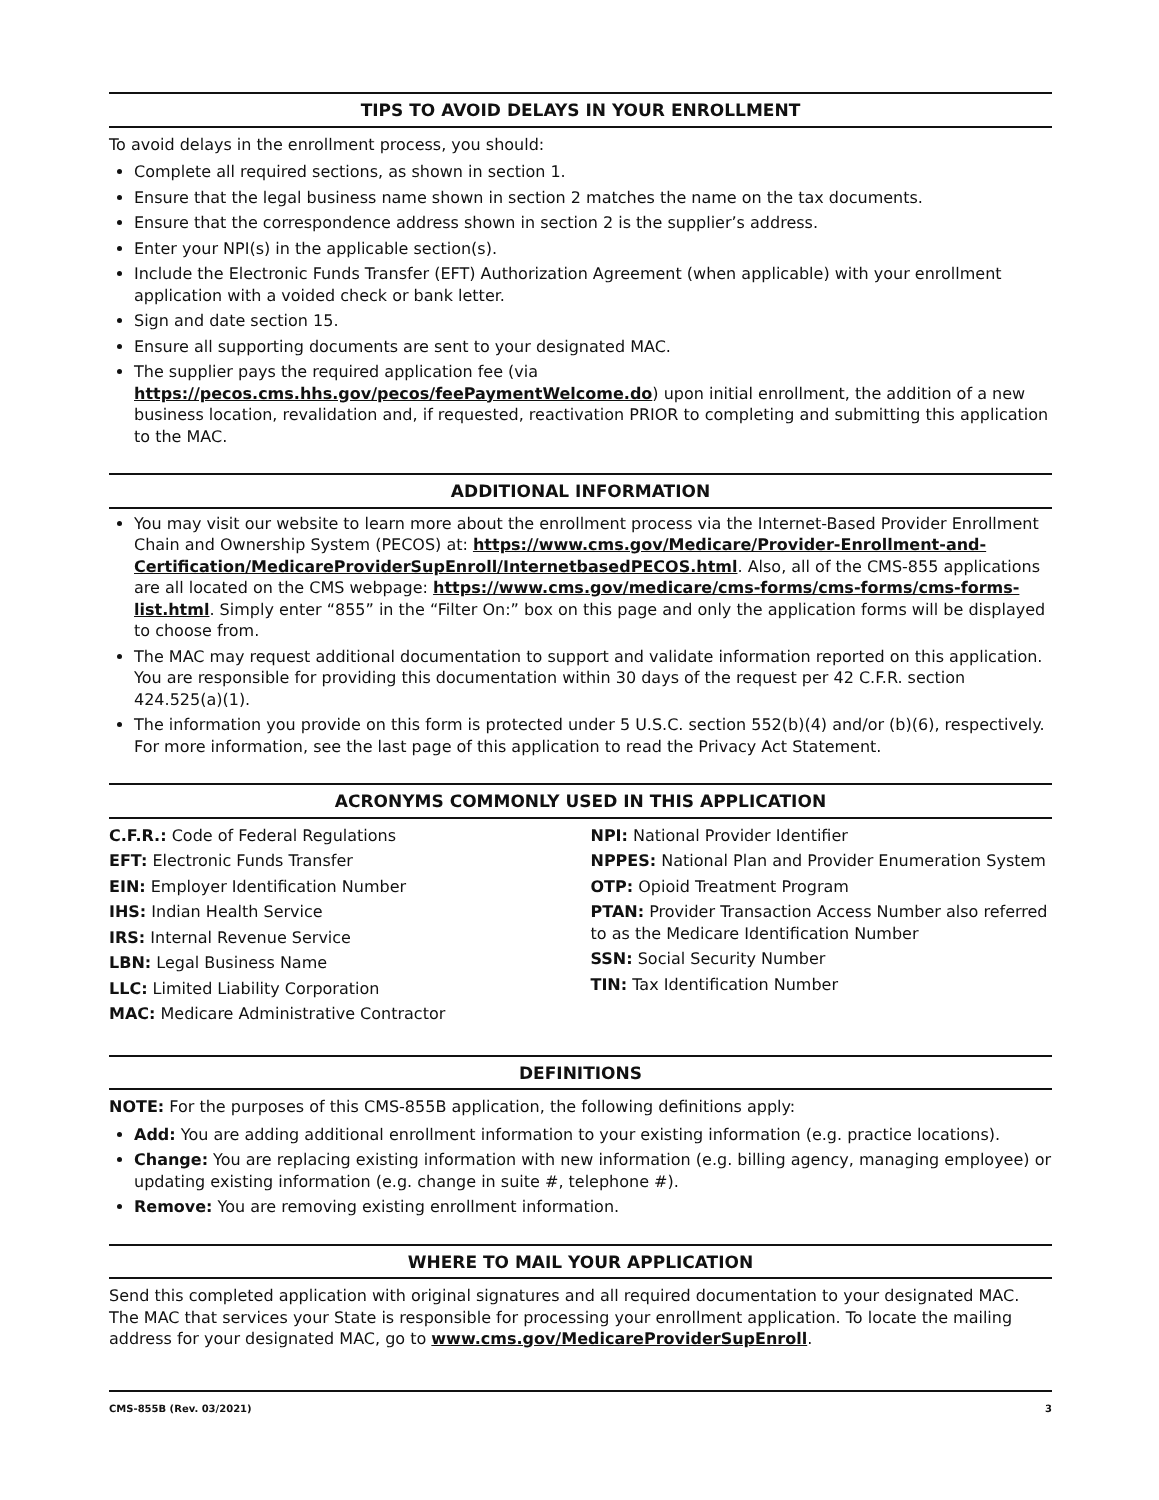TIPS TO AVOID DELAYS IN YOUR ENROLLMENT
To avoid delays in the enrollment process, you should:
Complete all required sections, as shown in section 1.
Ensure that the legal business name shown in section 2 matches the name on the tax documents.
Ensure that the correspondence address shown in section 2 is the supplier’s address.
Enter your NPI(s) in the applicable section(s).
Include the Electronic Funds Transfer (EFT) Authorization Agreement (when applicable) with your enrollment application with a voided check or bank letter.
Sign and date section 15.
Ensure all supporting documents are sent to your designated MAC.
The supplier pays the required application fee (via https://pecos.cms.hhs.gov/pecos/feePaymentWelcome.do) upon initial enrollment, the addition of a new business location, revalidation and, if requested, reactivation PRIOR to completing and submitting this application to the MAC.
ADDITIONAL INFORMATION
You may visit our website to learn more about the enrollment process via the Internet-Based Provider Enrollment Chain and Ownership System (PECOS) at: https://www.cms.gov/Medicare/Provider-Enrollment-and-Certification/MedicareProviderSupEnroll/InternetbasedPECOS.html. Also, all of the CMS-855 applications are all located on the CMS webpage: https://www.cms.gov/medicare/cms-forms/cms-forms/cms-forms-list.html. Simply enter “855” in the “Filter On:” box on this page and only the application forms will be displayed to choose from.
The MAC may request additional documentation to support and validate information reported on this application. You are responsible for providing this documentation within 30 days of the request per 42 C.F.R. section 424.525(a)(1).
The information you provide on this form is protected under 5 U.S.C. section 552(b)(4) and/or (b)(6), respectively. For more information, see the last page of this application to read the Privacy Act Statement.
ACRONYMS COMMONLY USED IN THIS APPLICATION
C.F.R.: Code of Federal Regulations
EFT: Electronic Funds Transfer
EIN: Employer Identification Number
IHS: Indian Health Service
IRS: Internal Revenue Service
LBN: Legal Business Name
LLC: Limited Liability Corporation
MAC: Medicare Administrative Contractor
NPI: National Provider Identifier
NPPES: National Plan and Provider Enumeration System
OTP: Opioid Treatment Program
PTAN: Provider Transaction Access Number also referred to as the Medicare Identification Number
SSN: Social Security Number
TIN: Tax Identification Number
DEFINITIONS
NOTE: For the purposes of this CMS-855B application, the following definitions apply:
Add: You are adding additional enrollment information to your existing information (e.g. practice locations).
Change: You are replacing existing information with new information (e.g. billing agency, managing employee) or updating existing information (e.g. change in suite #, telephone #).
Remove: You are removing existing enrollment information.
WHERE TO MAIL YOUR APPLICATION
Send this completed application with original signatures and all required documentation to your designated MAC. The MAC that services your State is responsible for processing your enrollment application. To locate the mailing address for your designated MAC, go to www.cms.gov/MedicareProviderSupEnroll.
CMS-855B (Rev. 03/2021) 3